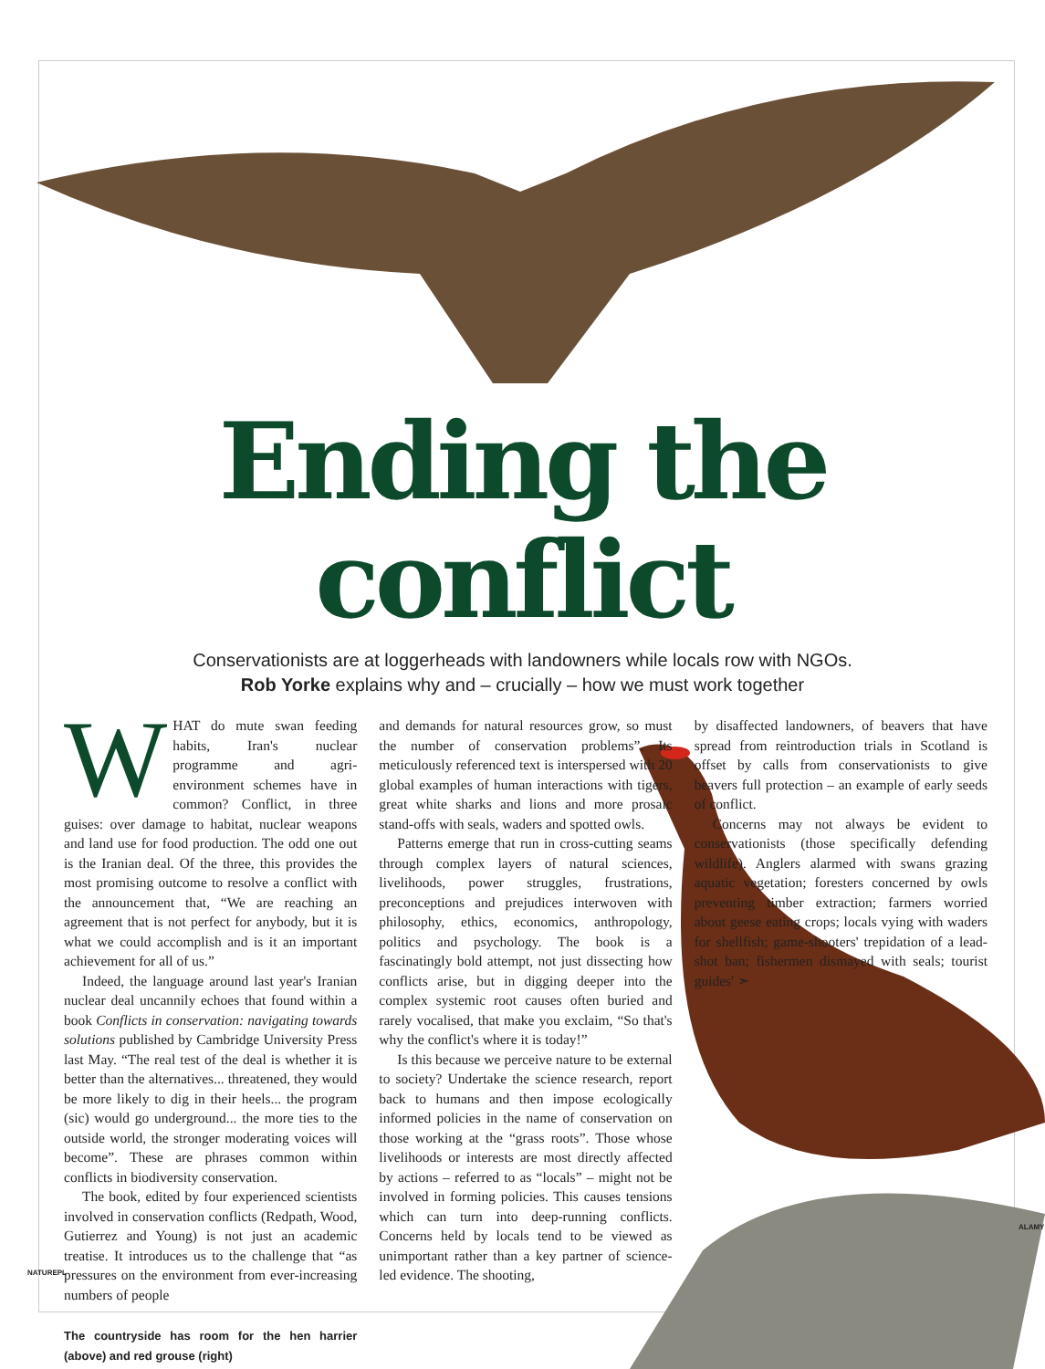Ending the conflict
Conservationists are at loggerheads with landowners while locals row with NGOs.
Rob Yorke explains why and – crucially – how we must work together
WHAT do mute swan feeding habits, Iran's nuclear programme and agri-environment schemes have in common? Conflict, in three guises: over damage to habitat, nuclear weapons and land use for food production. The odd one out is the Iranian deal. Of the three, this provides the most promising outcome to resolve a conflict with the announcement that, “We are reaching an agreement that is not perfect for anybody, but it is what we could accomplish and is it an important achievement for all of us.”
Indeed, the language around last year's Iranian nuclear deal uncannily echoes that found within a book Conflicts in conservation: navigating towards solutions published by Cambridge University Press last May. “The real test of the deal is whether it is better than the alternatives... threatened, they would be more likely to dig in their heels... the program (sic) would go underground... the more ties to the outside world, the stronger moderating voices will become”. These are phrases common within conflicts in biodiversity conservation.
The book, edited by four experienced scientists involved in conservation conflicts (Redpath, Wood, Gutierrez and Young) is not just an academic treatise. It introduces us to the challenge that “as pressures on the environment from ever-increasing numbers of people
The countryside has room for the hen harrier (above) and red grouse (right)
and demands for natural resources grow, so must the number of conservation problems”. Its meticulously referenced text is interspersed with 20 global examples of human interactions with tigers, great white sharks and lions and more prosaic stand-offs with seals, waders and spotted owls.
Patterns emerge that run in cross-cutting seams through complex layers of natural sciences, livelihoods, power struggles, frustrations, preconceptions and prejudices interwoven with philosophy, ethics, economics, anthropology, politics and psychology. The book is a fascinatingly bold attempt, not just dissecting how conflicts arise, but in digging deeper into the complex systemic root causes often buried and rarely vocalised, that make you exclaim, “So that's why the conflict's where it is today!”
Is this because we perceive nature to be external to society? Undertake the science research, report back to humans and then impose ecologically informed policies in the name of conservation on those working at the “grass roots”. Those whose livelihoods or interests are most directly affected by actions – referred to as “locals” – might not be involved in forming policies. This causes tensions which can turn into deep-running conflicts. Concerns held by locals tend to be viewed as unimportant rather than a key partner of science-led evidence. The shooting,
by disaffected landowners, of beavers that have spread from reintroduction trials in Scotland is offset by calls from conservationists to give beavers full protection – an example of early seeds of conflict.
Concerns may not always be evident to conservationists (those specifically defending wildlife). Anglers alarmed with swans grazing aquatic vegetation; foresters concerned by owls preventing timber extraction; farmers worried about geese eating crops; locals vying with waders for shellfish; game-shooters' trepidation of a lead-shot ban; fishermen dismayed with seals; tourist guides' ➣
NATUREPL
ALAMY